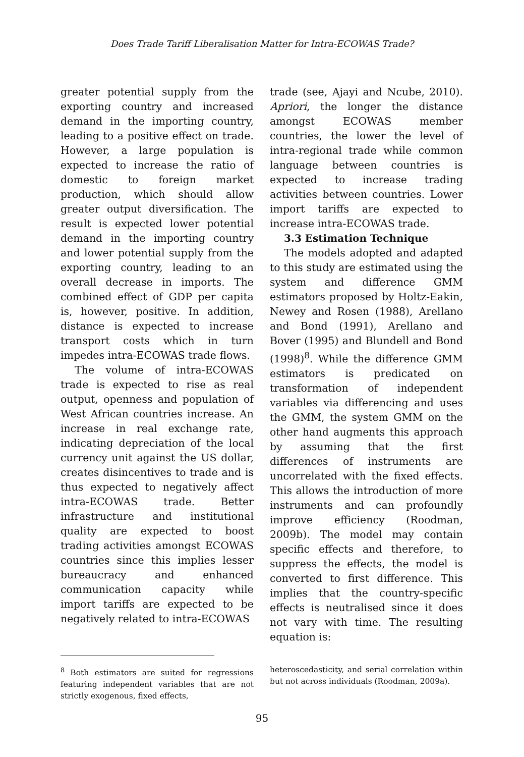Does Trade Tariff Liberalisation Matter for Intra-ECOWAS Trade?
greater potential supply from the exporting country and increased demand in the importing country, leading to a positive effect on trade. However, a large population is expected to increase the ratio of domestic to foreign market production, which should allow greater output diversification. The result is expected lower potential demand in the importing country and lower potential supply from the exporting country, leading to an overall decrease in imports. The combined effect of GDP per capita is, however, positive. In addition, distance is expected to increase transport costs which in turn impedes intra-ECOWAS trade flows.
The volume of intra-ECOWAS trade is expected to rise as real output, openness and population of West African countries increase. An increase in real exchange rate, indicating depreciation of the local currency unit against the US dollar, creates disincentives to trade and is thus expected to negatively affect intra-ECOWAS trade. Better infrastructure and institutional quality are expected to boost trading activities amongst ECOWAS countries since this implies lesser bureaucracy and enhanced communication capacity while import tariffs are expected to be negatively related to intra-ECOWAS
trade (see, Ajayi and Ncube, 2010). Apriori, the longer the distance amongst ECOWAS member countries, the lower the level of intra-regional trade while common language between countries is expected to increase trading activities between countries. Lower import tariffs are expected to increase intra-ECOWAS trade.
3.3 Estimation Technique
The models adopted and adapted to this study are estimated using the system and difference GMM estimators proposed by Holtz-Eakin, Newey and Rosen (1988), Arellano and Bond (1991), Arellano and Bover (1995) and Blundell and Bond (1998)<sup>8</sup>. While the difference GMM estimators is predicated on transformation of independent variables via differencing and uses the GMM, the system GMM on the other hand augments this approach by assuming that the first differences of instruments are uncorrelated with the fixed effects. This allows the introduction of more instruments and can profoundly improve efficiency (Roodman, 2009b). The model may contain specific effects and therefore, to suppress the effects, the model is converted to first difference. This implies that the country-specific effects is neutralised since it does not vary with time. The resulting equation is:
<sup>8</sup> Both estimators are suited for regressions featuring independent variables that are not strictly exogenous, fixed effects,
heteroscedasticity, and serial correlation within but not across individuals (Roodman, 2009a).
95